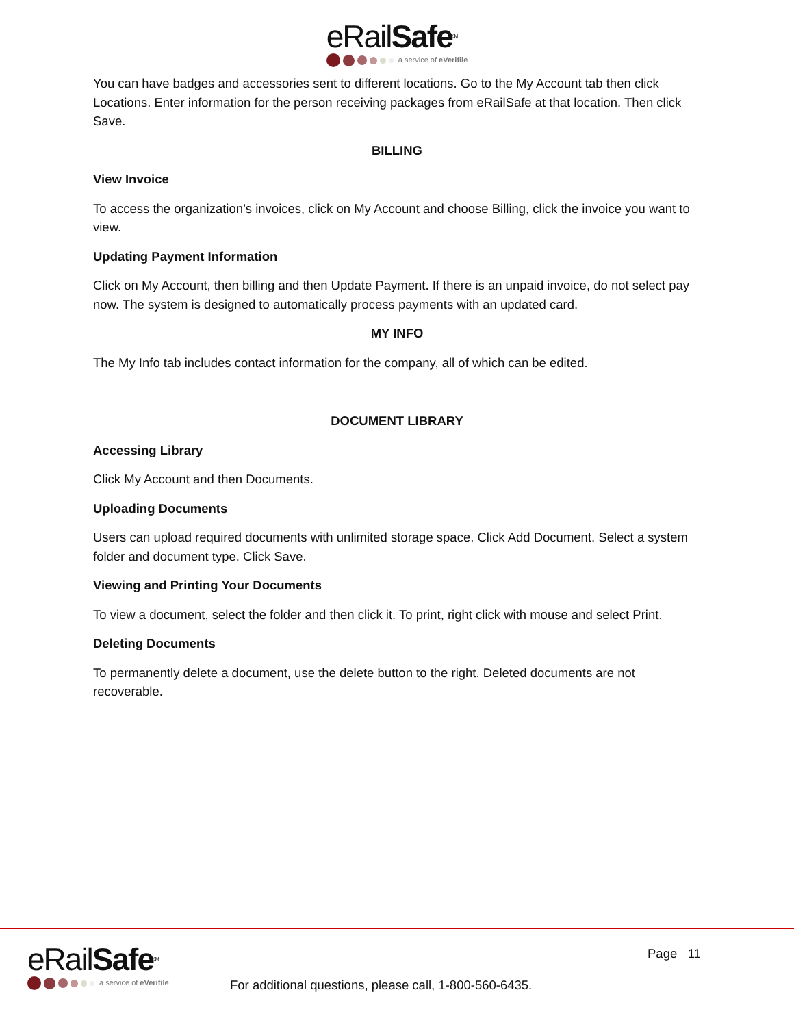eRailSafe SM
a service of eVerifile
You can have badges and accessories sent to different locations. Go to the My Account tab then click Locations. Enter information for the person receiving packages from eRailSafe at that location. Then click Save.
BILLING
View Invoice
To access the organization’s invoices, click on My Account and choose Billing, click the invoice you want to view.
Updating Payment Information
Click on My Account, then billing and then Update Payment. If there is an unpaid invoice, do not select pay now. The system is designed to automatically process payments with an updated card.
MY INFO
The My Info tab includes contact information for the company, all of which can be edited.
DOCUMENT LIBRARY
Accessing Library
Click My Account and then Documents.
Uploading Documents
Users can upload required documents with unlimited storage space. Click Add Document. Select a system folder and document type. Click Save.
Viewing and Printing Your Documents
To view a document, select the folder and then click it. To print, right click with mouse and select Print.
Deleting Documents
To permanently delete a document, use the delete button to the right. Deleted documents are not recoverable.
eRailSafe SM
a service of eVerifile
Page 11
For additional questions, please call, 1-800-560-6435.